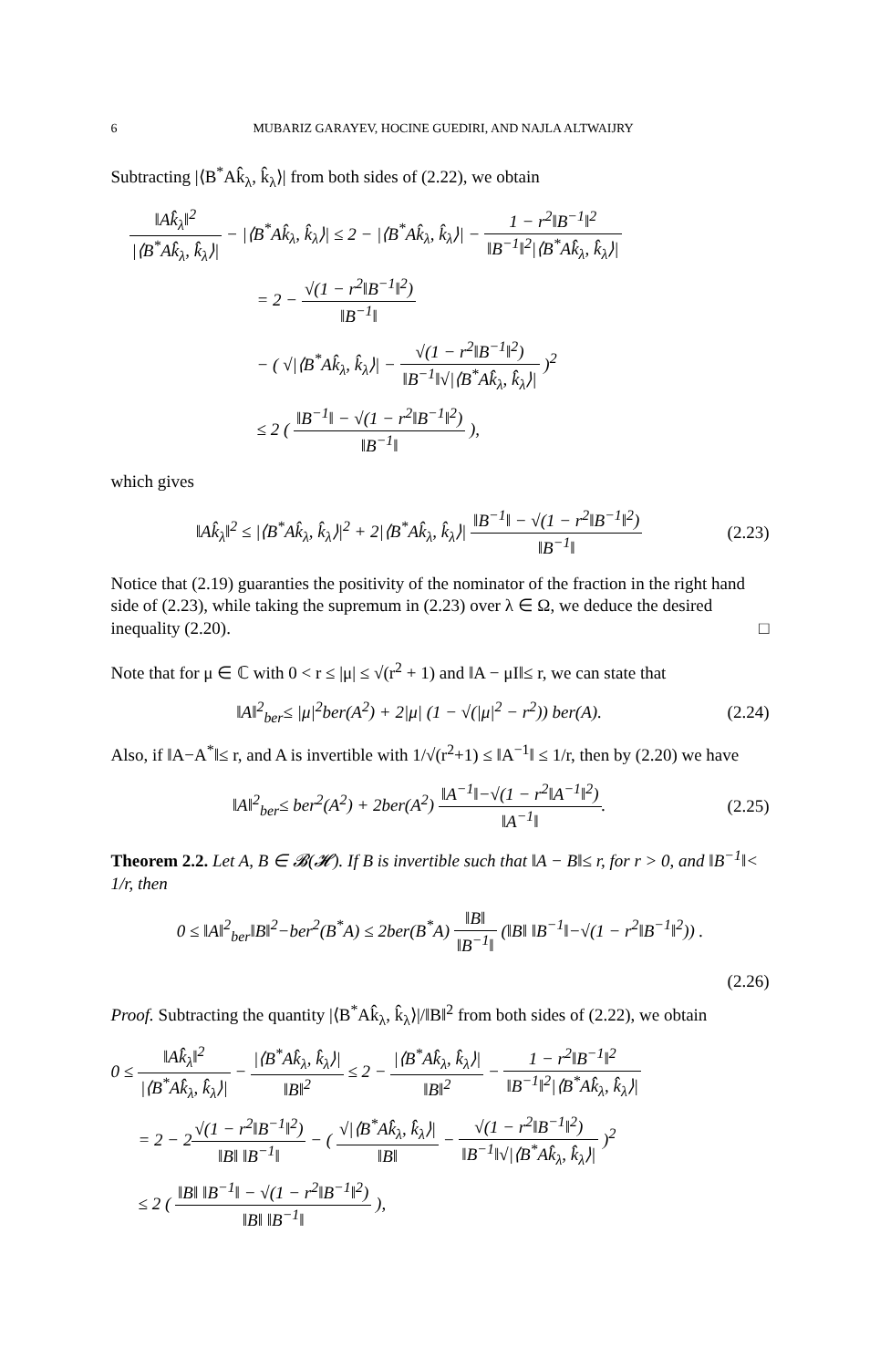6 MUBARIZ GARAYEV, HOCINE GUEDIRI, AND NAJLA ALTWAIJRY
Subtracting |⟨B<sup>*</sup>Ak̂<sub>λ</sub>, k̂<sub>λ</sub>⟩| from both sides of (2.22), we obtain
‖Ak̂<sub>λ</sub>‖<sup>2</sup> |⟨B<sup>*</sup>Ak̂<sub>λ</sub>, k̂<sub>λ</sub>⟩| − |⟨B<sup>*</sup>Ak̂<sub>λ</sub>, k̂<sub>λ</sub>⟩| ≤ 2 − |⟨B<sup>*</sup>Ak̂<sub>λ</sub>, k̂<sub>λ</sub>⟩| − 1 − r<sup>2</sup>‖B<sup>−1</sup>‖<sup>2</sup> ‖B<sup>−1</sup>‖<sup>2</sup>|⟨B<sup>*</sup>Ak̂<sub>λ</sub>, k̂<sub>λ</sub>⟩|
= 2 − √(1 − r<sup>2</sup>‖B<sup>−1</sup>‖<sup>2</sup>) ‖B<sup>−1</sup>‖
− ( √|⟨B<sup>*</sup>Ak̂<sub>λ</sub>, k̂<sub>λ</sub>⟩| − √(1 − r<sup>2</sup>‖B<sup>−1</sup>‖<sup>2</sup>) ‖B<sup>−1</sup>‖√|⟨B<sup>*</sup>Ak̂<sub>λ</sub>, k̂<sub>λ</sub>⟩| )<sup>2</sup>
≤ 2 ( ‖B<sup>−1</sup>‖ − √(1 − r<sup>2</sup>‖B<sup>−1</sup>‖<sup>2</sup>) ‖B<sup>−1</sup>‖ ),
which gives
‖Ak̂<sub>λ</sub>‖<sup>2</sup> ≤ |⟨B<sup>*</sup>Ak̂<sub>λ</sub>, k̂<sub>λ</sub>⟩|<sup>2</sup> + 2|⟨B<sup>*</sup>Ak̂<sub>λ</sub>, k̂<sub>λ</sub>⟩| ‖B<sup>−1</sup>‖ − √(1 − r<sup>2</sup>‖B<sup>−1</sup>‖<sup>2</sup>) ‖B<sup>−1</sup>‖ (2.23)
Notice that (2.19) guaranties the positivity of the nominator of the fraction in the right hand side of (2.23), while taking the supremum in (2.23) over λ ∈ Ω, we deduce the desired inequality (2.20). □
Note that for μ ∈ ℂ with 0 < r ≤ |μ| ≤ √(r<sup>2</sup> + 1) and ‖A − μI‖≤ r, we can state that
‖A‖<sup>2</sup><sub>ber</sub>≤ |μ|<sup>2</sup>ber(A<sup>2</sup>) + 2|μ| (1 − √(|μ|<sup>2</sup> − r<sup>2</sup>)) ber(A). (2.24)
Also, if ‖A−A<sup>*</sup>‖≤ r, and A is invertible with 1/√(r<sup>2</sup>+1) ≤ ‖A<sup>−1</sup>‖ ≤ 1/r, then by (2.20) we have
‖A‖<sup>2</sup><sub>ber</sub>≤ ber<sup>2</sup>(A<sup>2</sup>) + 2ber(A<sup>2</sup>) ‖A<sup>−1</sup>‖−√(1 − r<sup>2</sup>‖A<sup>−1</sup>‖<sup>2</sup>) ‖A<sup>−1</sup>‖. (2.25)
Theorem 2.2. Let A, B ∈ 𝓑(𝓗). If B is invertible such that ‖A − B‖≤ r, for r > 0, and ‖B<sup>−1</sup>‖< 1/r, then
0 ≤ ‖A‖<sup>2</sup><sub>ber</sub>‖B‖<sup>2</sup>−ber<sup>2</sup>(B<sup>*</sup>A) ≤ 2ber(B<sup>*</sup>A) ‖B‖ ‖B<sup>−1</sup>‖ (‖B‖ ‖B<sup>−1</sup>‖−√(1 − r<sup>2</sup>‖B<sup>−1</sup>‖<sup>2</sup>)) .
(2.26)
Proof. Subtracting the quantity |⟨B<sup>*</sup>Ak̂<sub>λ</sub>, k̂<sub>λ</sub>⟩|/‖B‖<sup>2</sup> from both sides of (2.22), we obtain
0 ≤ ‖Ak̂<sub>λ</sub>‖<sup>2</sup> |⟨B<sup>*</sup>Ak̂<sub>λ</sub>, k̂<sub>λ</sub>⟩| − |⟨B<sup>*</sup>Ak̂<sub>λ</sub>, k̂<sub>λ</sub>⟩| ‖B‖<sup>2</sup> ≤ 2 − |⟨B<sup>*</sup>Ak̂<sub>λ</sub>, k̂<sub>λ</sub>⟩| ‖B‖<sup>2</sup> − 1 − r<sup>2</sup>‖B<sup>−1</sup>‖<sup>2</sup> ‖B<sup>−1</sup>‖<sup>2</sup>|⟨B<sup>*</sup>Ak̂<sub>λ</sub>, k̂<sub>λ</sub>⟩|
= 2 − 2√(1 − r<sup>2</sup>‖B<sup>−1</sup>‖<sup>2</sup>) ‖B‖ ‖B<sup>−1</sup>‖ − ( √|⟨B<sup>*</sup>Ak̂<sub>λ</sub>, k̂<sub>λ</sub>⟩| ‖B‖ − √(1 − r<sup>2</sup>‖B<sup>−1</sup>‖<sup>2</sup>) ‖B<sup>−1</sup>‖√|⟨B<sup>*</sup>Ak̂<sub>λ</sub>, k̂<sub>λ</sub>⟩| )<sup>2</sup>
≤ 2 ( ‖B‖ ‖B<sup>−1</sup>‖ − √(1 − r<sup>2</sup>‖B<sup>−1</sup>‖<sup>2</sup>) ‖B‖ ‖B<sup>−1</sup>‖ ),